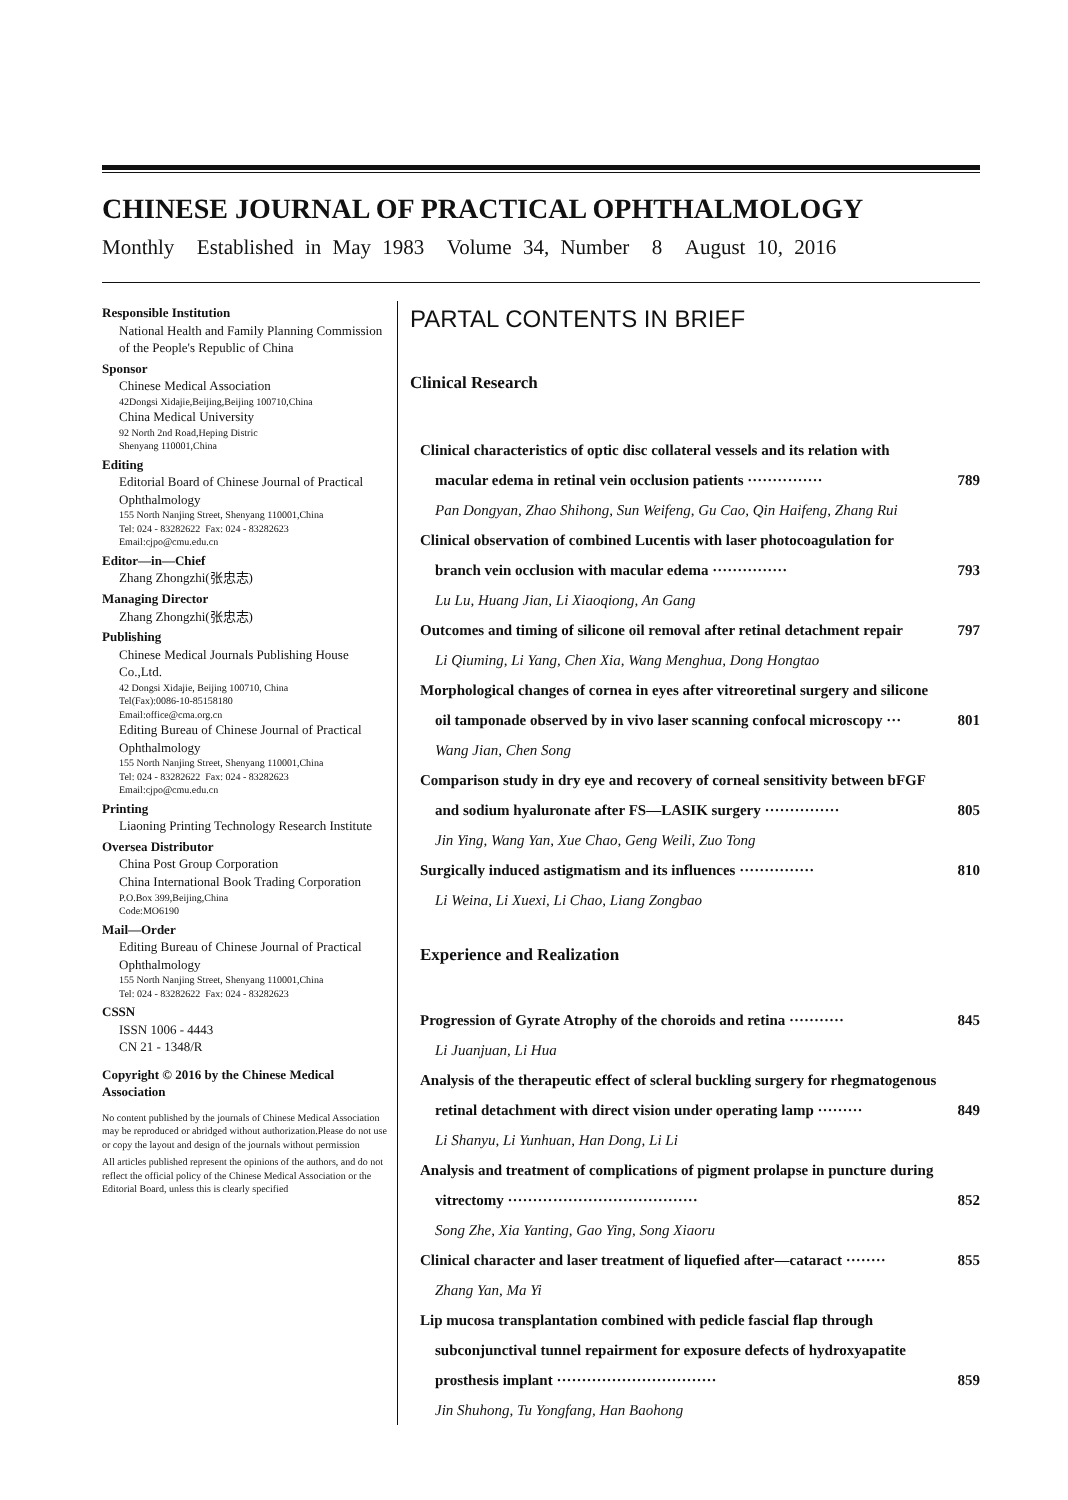CHINESE JOURNAL OF PRACTICAL OPHTHALMOLOGY
Monthly Established in May 1983 Volume 34, Number 8 August 10, 2016
Responsible Institution
National Health and Family Planning Commission of the People's Republic of China
Sponsor
Chinese Medical Association
42Dongsi Xidajie,Beijing,Beijing 100710,China
China Medical University
92 North 2nd Road,Heping Distric
Shenyang 110001,China
Editing
Editorial Board of Chinese Journal of Practical Ophthalmology
155 North Nanjing Street, Shenyang 110001,China
Tel: 024 - 83282622 Fax: 024 - 83282623
Email:cjpo@cmu.edu.cn
Editor—in—Chief
Zhang Zhongzhi(张忠志)
Managing Director
Zhang Zhongzhi(张忠志)
Publishing
Chinese Medical Journals Publishing House Co.,Ltd.
42 Dongsi Xidajie, Beijing 100710, China
Tel(Fax):0086-10-85158180
Email:office@cma.org.cn
Editing Bureau of Chinese Journal of Practical Ophthalmology
155 North Nanjing Street, Shenyang 110001,China
Tel: 024 - 83282622 Fax: 024 - 83282623
Email:cjpo@cmu.edu.cn
Printing
Liaoning Printing Technology Research Institute
Oversea Distributor
China Post Group Corporation
China International Book Trading Corporation
P.O.Box 399,Beijing,China
Code:MO6190
Mail—Order
Editing Bureau of Chinese Journal of Practical Ophthalmology
155 North Nanjing Street, Shenyang 110001,China
Tel: 024 - 83282622 Fax: 024 - 83282623
CSSN
ISSN 1006 - 4443
CN 21 - 1348/R
Copyright © 2016 by the Chinese Medical Association
No content published by the journals of Chinese Medical Association may be reproduced or abridged without authorization.Please do not use or copy the layout and design of the journals without permission
All articles published represent the opinions of the authors, and do not reflect the official policy of the Chinese Medical Association or the Editorial Board, unless this is clearly specified
PARTAL CONTENTS IN BRIEF
Clinical Research
Clinical characteristics of optic disc collateral vessels and its relation with
macular edema in retinal vein occlusion patients ··············· 789
Pan Dongyan, Zhao Shihong, Sun Weifeng, Gu Cao, Qin Haifeng, Zhang Rui
Clinical observation of combined Lucentis with laser photocoagulation for
branch vein occlusion with macular edema ··············· 793
Lu Lu, Huang Jian, Li Xiaoqiong, An Gang
Outcomes and timing of silicone oil removal after retinal detachment repair 797
Li Qiuming, Li Yang, Chen Xia, Wang Menghua, Dong Hongtao
Morphological changes of cornea in eyes after vitreoretinal surgery and silicone
oil tamponade observed by in vivo laser scanning confocal microscopy ··· 801
Wang Jian, Chen Song
Comparison study in dry eye and recovery of corneal sensitivity between bFGF
and sodium hyaluronate after FS—LASIK surgery ··············· 805
Jin Ying, Wang Yan, Xue Chao, Geng Weili, Zuo Tong
Surgically induced astigmatism and its influences ··············· 810
Li Weina, Li Xuexi, Li Chao, Liang Zongbao
Experience and Realization
Progression of Gyrate Atrophy of the choroids and retina ··········· 845
Li Juanjuan, Li Hua
Analysis of the therapeutic effect of scleral buckling surgery for rhegmatogenous
retinal detachment with direct vision under operating lamp ········· 849
Li Shanyu, Li Yunhuan, Han Dong, Li Li
Analysis and treatment of complications of pigment prolapse in puncture during
vitrectomy ······································ 852
Song Zhe, Xia Yanting, Gao Ying, Song Xiaoru
Clinical character and laser treatment of liquefied after—cataract ········ 855
Zhang Yan, Ma Yi
Lip mucosa transplantation combined with pedicle fascial flap through
subconjunctival tunnel repairment for exposure defects of hydroxyapatite
prosthesis implant ································ 859
Jin Shuhong, Tu Yongfang, Han Baohong